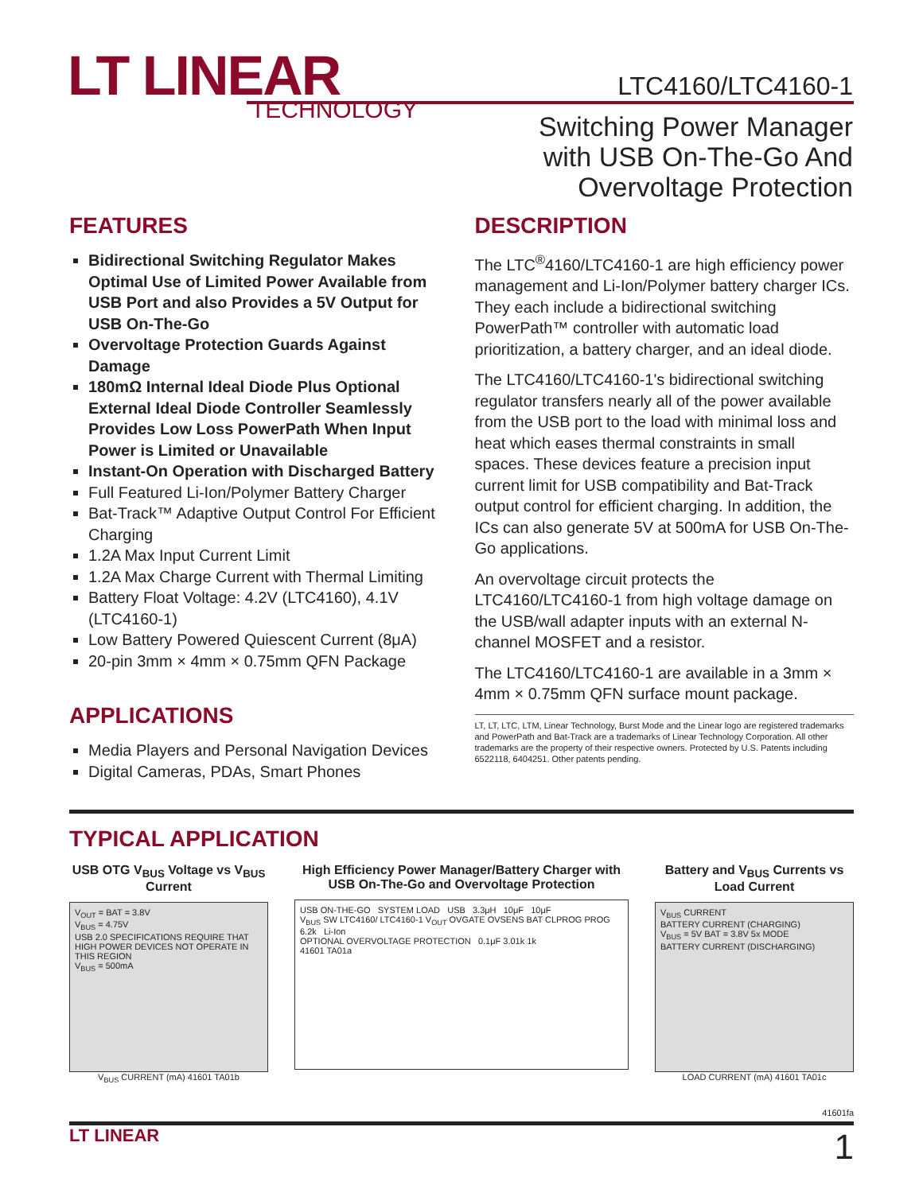LT LINEAR
TECHNOLOGY
LTC4160/LTC4160-1
Switching Power Manager
with USB On-The-Go And
Overvoltage Protection
FEATURES
Bidirectional Switching Regulator Makes Optimal Use of Limited Power Available from USB Port and also Provides a 5V Output for USB On-The-Go
Overvoltage Protection Guards Against Damage
180mΩ Internal Ideal Diode Plus Optional External Ideal Diode Controller Seamlessly Provides Low Loss PowerPath When Input Power is Limited or Unavailable
Instant-On Operation with Discharged Battery
Full Featured Li-Ion/Polymer Battery Charger
Bat-Track™ Adaptive Output Control For Efficient Charging
1.2A Max Input Current Limit
1.2A Max Charge Current with Thermal Limiting
Battery Float Voltage: 4.2V (LTC4160), 4.1V (LTC4160-1)
Low Battery Powered Quiescent Current (8μA)
20-pin 3mm × 4mm × 0.75mm QFN Package
APPLICATIONS
Media Players and Personal Navigation Devices
Digital Cameras, PDAs, Smart Phones
DESCRIPTION
The LTC<sup>®</sup>4160/LTC4160-1 are high efficiency power management and Li-Ion/Polymer battery charger ICs. They each include a bidirectional switching PowerPath™ controller with automatic load prioritization, a battery charger, and an ideal diode.
The LTC4160/LTC4160-1's bidirectional switching regulator transfers nearly all of the power available from the USB port to the load with minimal loss and heat which eases thermal constraints in small spaces. These devices feature a precision input current limit for USB compatibility and Bat-Track output control for efficient charging. In addition, the ICs can also generate 5V at 500mA for USB On-The-Go applications.
An overvoltage circuit protects the LTC4160/LTC4160-1 from high voltage damage on the USB/wall adapter inputs with an external N-channel MOSFET and a resistor.
The LTC4160/LTC4160-1 are available in a 3mm × 4mm × 0.75mm QFN surface mount package.
LT, LT, LTC, LTM, Linear Technology, Burst Mode and the Linear logo are registered trademarks and PowerPath and Bat-Track are a trademarks of Linear Technology Corporation. All other trademarks are the property of their respective owners. Protected by U.S. Patents including 6522118, 6404251. Other patents pending.
TYPICAL APPLICATION
USB OTG V<sub>BUS</sub> Voltage vs V<sub>BUS</sub> Current
V<sub>OUT</sub> = BAT = 3.8V
V<sub>BUS</sub> = 4.75V
USB 2.0 SPECIFICATIONS REQUIRE THAT HIGH POWER DEVICES NOT OPERATE IN THIS REGION
V<sub>BUS</sub> = 500mA
V<sub>BUS</sub> CURRENT (mA) 41601 TA01b
High Efficiency Power Manager/Battery Charger with USB On-The-Go and Overvoltage Protection
USB ON-THE-GO SYSTEM LOAD USB 3.3μH 10μF 10μF
V<sub>BUS</sub> SW LTC4160/ LTC4160-1 V<sub>OUT</sub> OVGATE OVSENS BAT CLPROG PROG
6.2k Li-Ion
OPTIONAL OVERVOLTAGE PROTECTION 0.1μF 3.01k 1k
41601 TA01a
Battery and V<sub>BUS</sub> Currents vs Load Current
V<sub>BUS</sub> CURRENT
BATTERY CURRENT (CHARGING)
V<sub>BUS</sub> = 5V BAT = 3.8V 5x MODE
BATTERY CURRENT (DISCHARGING)
LOAD CURRENT (mA) 41601 TA01c
41601fa
LT LINEAR 1